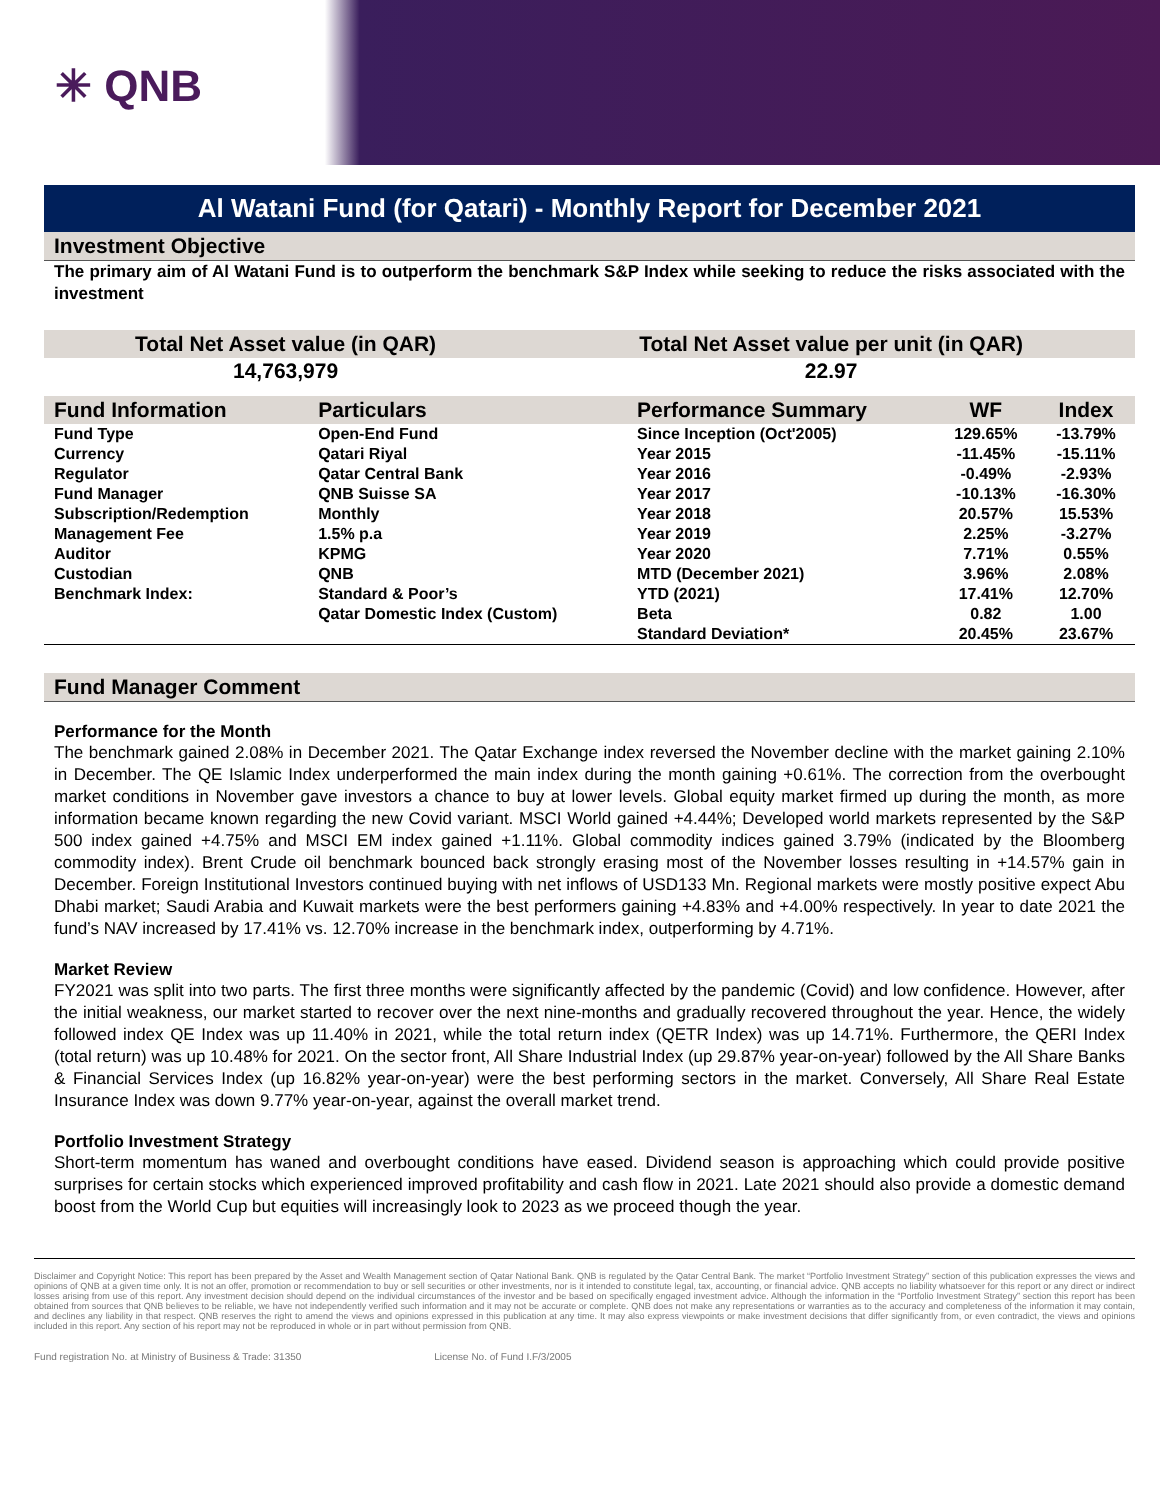✳ QNB
Al Watani Fund (for Qatari) - Monthly Report for December 2021
Investment Objective
The primary aim of Al Watani Fund is to outperform the benchmark S&P Index while seeking to reduce the risks associated with the investment
| Total Net Asset value (in QAR) | Total Net Asset value per unit (in QAR) |
| --- | --- |
| 14,763,979 | 22.97 |
| Fund Information | Particulars | Performance Summary | WF | Index |
| --- | --- | --- | --- | --- |
| Fund Type | Open-End Fund | Since Inception (Oct'2005) | 129.65% | -13.79% |
| Currency | Qatari Riyal | Year 2015 | -11.45% | -15.11% |
| Regulator | Qatar Central Bank | Year 2016 | -0.49% | -2.93% |
| Fund Manager | QNB Suisse SA | Year 2017 | -10.13% | -16.30% |
| Subscription/Redemption | Monthly | Year 2018 | 20.57% | 15.53% |
| Management Fee | 1.5% p.a | Year 2019 | 2.25% | -3.27% |
| Auditor | KPMG | Year 2020 | 7.71% | 0.55% |
| Custodian | QNB | MTD (December 2021) | 3.96% | 2.08% |
| Benchmark Index: | Standard & Poor’s | YTD (2021) | 17.41% | 12.70% |
| | Qatar Domestic Index (Custom) | Beta | 0.82 | 1.00 |
| | | Standard Deviation* | 20.45% | 23.67% |
Fund Manager Comment
Performance for the Month
The benchmark gained 2.08% in December 2021. The Qatar Exchange index reversed the November decline with the market gaining 2.10% in December. The QE Islamic Index underperformed the main index during the month gaining +0.61%. The correction from the overbought market conditions in November gave investors a chance to buy at lower levels. Global equity market firmed up during the month, as more information became known regarding the new Covid variant. MSCI World gained +4.44%; Developed world markets represented by the S&P 500 index gained +4.75% and MSCI EM index gained +1.11%. Global commodity indices gained 3.79% (indicated by the Bloomberg commodity index). Brent Crude oil benchmark bounced back strongly erasing most of the November losses resulting in +14.57% gain in December. Foreign Institutional Investors continued buying with net inflows of USD133 Mn. Regional markets were mostly positive expect Abu Dhabi market; Saudi Arabia and Kuwait markets were the best performers gaining +4.83% and +4.00% respectively. In year to date 2021 the fund’s NAV increased by 17.41% vs. 12.70% increase in the benchmark index, outperforming by 4.71%.
Market Review
FY2021 was split into two parts. The first three months were significantly affected by the pandemic (Covid) and low confidence. However, after the initial weakness, our market started to recover over the next nine-months and gradually recovered throughout the year. Hence, the widely followed index QE Index was up 11.40% in 2021, while the total return index (QETR Index) was up 14.71%. Furthermore, the QERI Index (total return) was up 10.48% for 2021. On the sector front, All Share Industrial Index (up 29.87% year-on-year) followed by the All Share Banks & Financial Services Index (up 16.82% year-on-year) were the best performing sectors in the market. Conversely, All Share Real Estate Insurance Index was down 9.77% year-on-year, against the overall market trend.
Portfolio Investment Strategy
Short-term momentum has waned and overbought conditions have eased. Dividend season is approaching which could provide positive surprises for certain stocks which experienced improved profitability and cash flow in 2021. Late 2021 should also provide a domestic demand boost from the World Cup but equities will increasingly look to 2023 as we proceed though the year.
Disclaimer and Copyright Notice: This report has been prepared by the Asset and Wealth Management section of Qatar National Bank. QNB is regulated by the Qatar Central Bank. The market “Portfolio Investment Strategy” section of this publication expresses the views and opinions of QNB at a given time only. It is not an offer, promotion or recommendation to buy or sell securities or other investments, nor is it intended to constitute legal, tax, accounting, or financial advice. QNB accepts no liability whatsoever for this report or any direct or indirect losses arising from use of this report. Any investment decision should depend on the individual circumstances of the investor and be based on specifically engaged investment advice. Although the information in the “Portfolio Investment Strategy” section this report has been obtained from sources that QNB believes to be reliable, we have not independently verified such information and it may not be accurate or complete. QNB does not make any representations or warranties as to the accuracy and completeness of the information it may contain, and declines any liability in that respect. QNB reserves the right to amend the views and opinions expressed in this publication at any time. It may also express viewpoints or make investment decisions that differ significantly from, or even contradict, the views and opinions included in this report. Any section of his report may not be reproduced in whole or in part without permission from QNB.
Fund registration No. at Ministry of Business & Trade: 31350 License No. of Fund I.F/3/2005